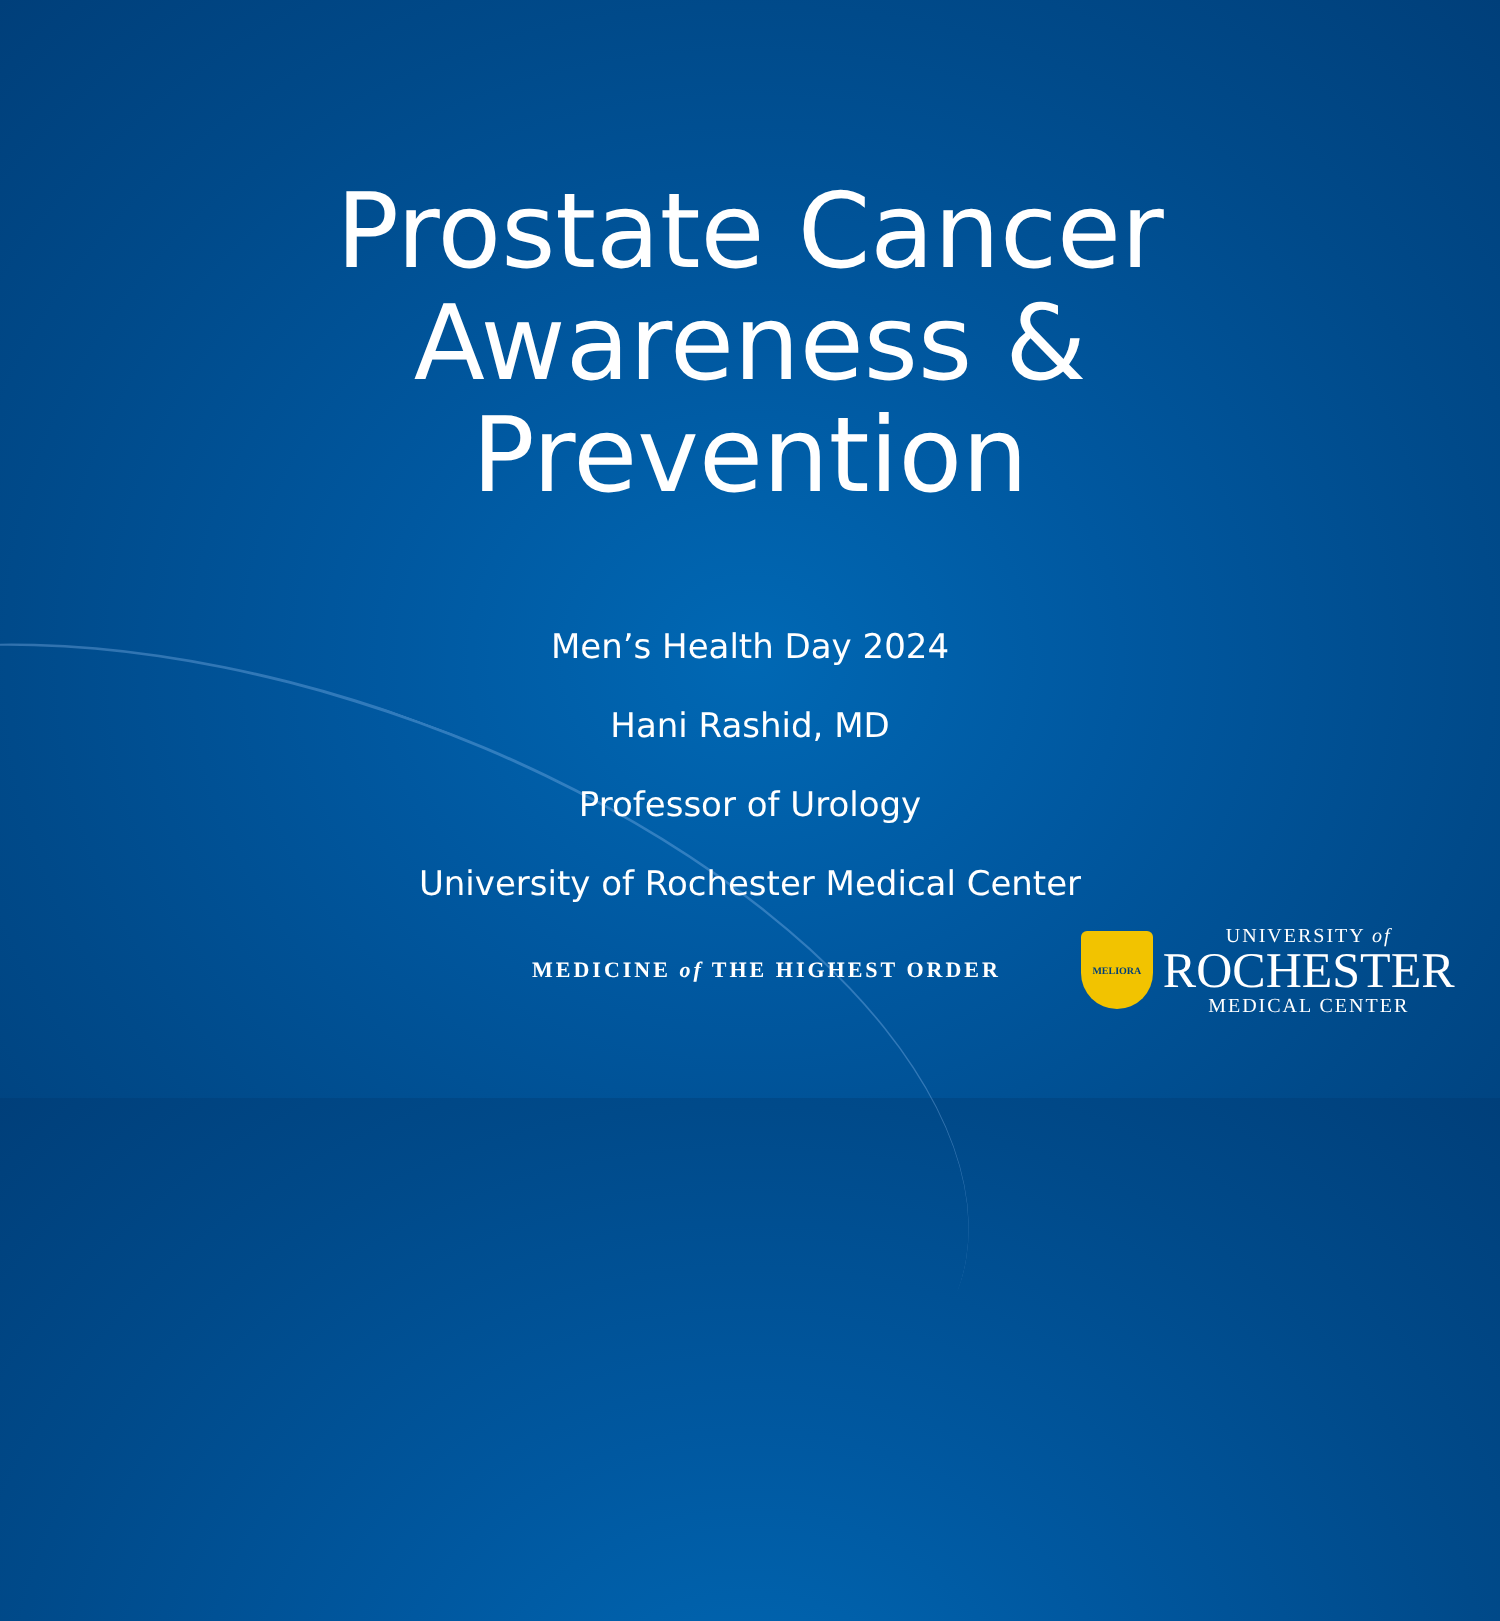Prostate Cancer
Awareness &
Prevention
Men’s Health Day 2024
Hani Rashid, MD
Professor of Urology
University of Rochester Medical Center
MEDICINE of THE HIGHEST ORDER
MELIORA
UNIVERSITY of
ROCHESTER
MEDICAL CENTER